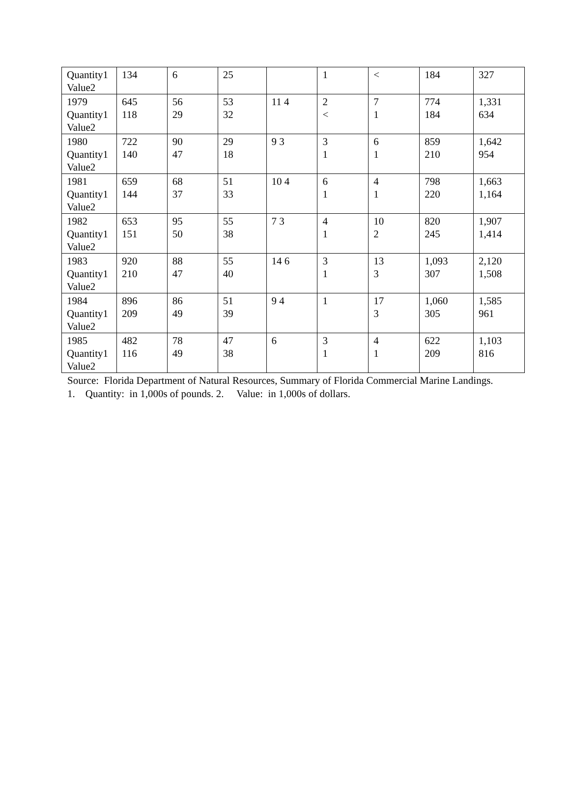| Quantity1 Value2 | 134 | 6 | 25 | | 1 | < | 184 | 327 |
| 1979 Quantity1 Value2 | 645 118 | 56 29 | 53 32 | 11 4 | 2 < | 7 1 | 774 184 | 1,331 634 |
| 1980 Quantity1 Value2 | 722 140 | 90 47 | 29 18 | 9 3 | 3 1 | 6 1 | 859 210 | 1,642 954 |
| 1981 Quantity1 Value2 | 659 144 | 68 37 | 51 33 | 10 4 | 6 1 | 4 1 | 798 220 | 1,663 1,164 |
| 1982 Quantity1 Value2 | 653 151 | 95 50 | 55 38 | 7 3 | 4 1 | 10 2 | 820 245 | 1,907 1,414 |
| 1983 Quantity1 Value2 | 920 210 | 88 47 | 55 40 | 14 6 | 3 1 | 13 3 | 1,093 307 | 2,120 1,508 |
| 1984 Quantity1 Value2 | 896 209 | 86 49 | 51 39 | 9 4 | 1 | 17 3 | 1,060 305 | 1,585 961 |
| 1985 Quantity1 Value2 | 482 116 | 78 49 | 47 38 | 6 | 3 1 | 4 1 | 622 209 | 1,103 816 |
Source: Florida Department of Natural Resources, Summary of Florida Commercial Marine Landings. 1. Quantity: in 1,000s of pounds. 2. Value: in 1,000s of dollars.